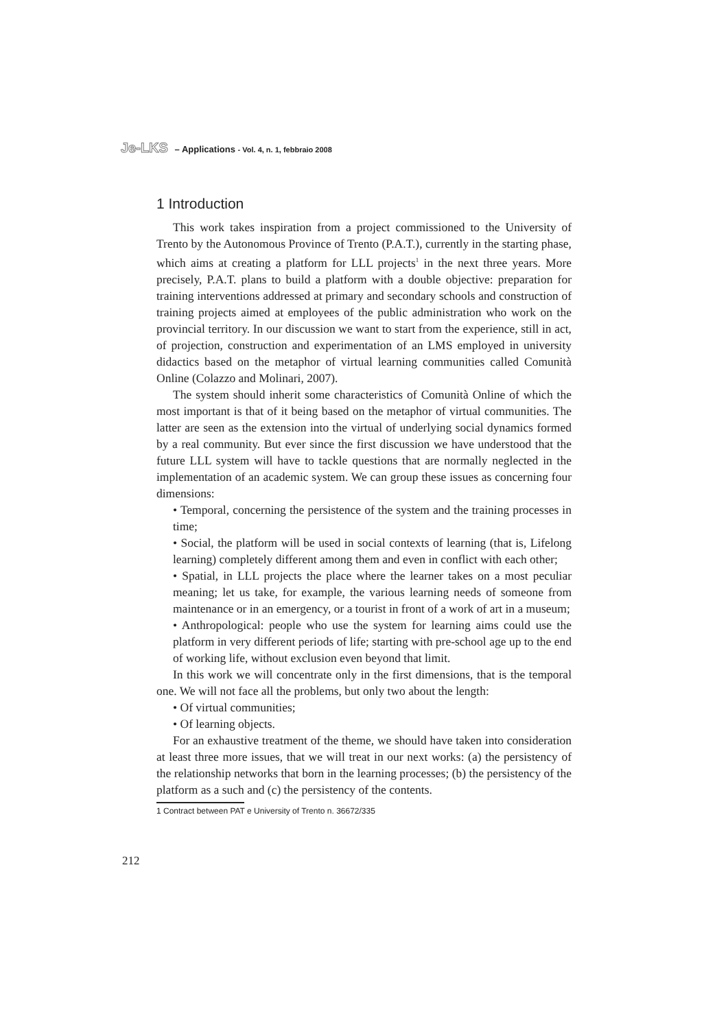Je-LKS – Applications - Vol. 4, n. 1, febbraio 2008
1 Introduction
This work takes inspiration from a project commissioned to the University of Trento by the Autonomous Province of Trento (P.A.T.), currently in the starting phase, which aims at creating a platform for LLL projects<sup>1</sup> in the next three years. More precisely, P.A.T. plans to build a platform with a double objective: preparation for training interventions addressed at primary and secondary schools and construction of training projects aimed at employees of the public administration who work on the provincial territory. In our discussion we want to start from the experience, still in act, of projection, construction and experimentation of an LMS employed in university didactics based on the metaphor of virtual learning communities called Comunità Online (Colazzo and Molinari, 2007).
The system should inherit some characteristics of Comunità Online of which the most important is that of it being based on the metaphor of virtual communities. The latter are seen as the extension into the virtual of underlying social dynamics formed by a real community. But ever since the first discussion we have understood that the future LLL system will have to tackle questions that are normally neglected in the implementation of an academic system. We can group these issues as concerning four dimensions:
• Temporal, concerning the persistence of the system and the training processes in time;
• Social, the platform will be used in social contexts of learning (that is, Lifelong learning) completely different among them and even in conflict with each other;
• Spatial, in LLL projects the place where the learner takes on a most peculiar meaning; let us take, for example, the various learning needs of someone from maintenance or in an emergency, or a tourist in front of a work of art in a museum;
• Anthropological: people who use the system for learning aims could use the platform in very different periods of life; starting with pre-school age up to the end of working life, without exclusion even beyond that limit.
In this work we will concentrate only in the first dimensions, that is the temporal one. We will not face all the problems, but only two about the length:
• Of virtual communities;
• Of learning objects.
For an exhaustive treatment of the theme, we should have taken into consideration at least three more issues, that we will treat in our next works: (a) the persistency of the relationship networks that born in the learning processes; (b) the persistency of the platform as a such and (c) the persistency of the contents.
1 Contract between PAT e University of Trento n. 36672/335
212